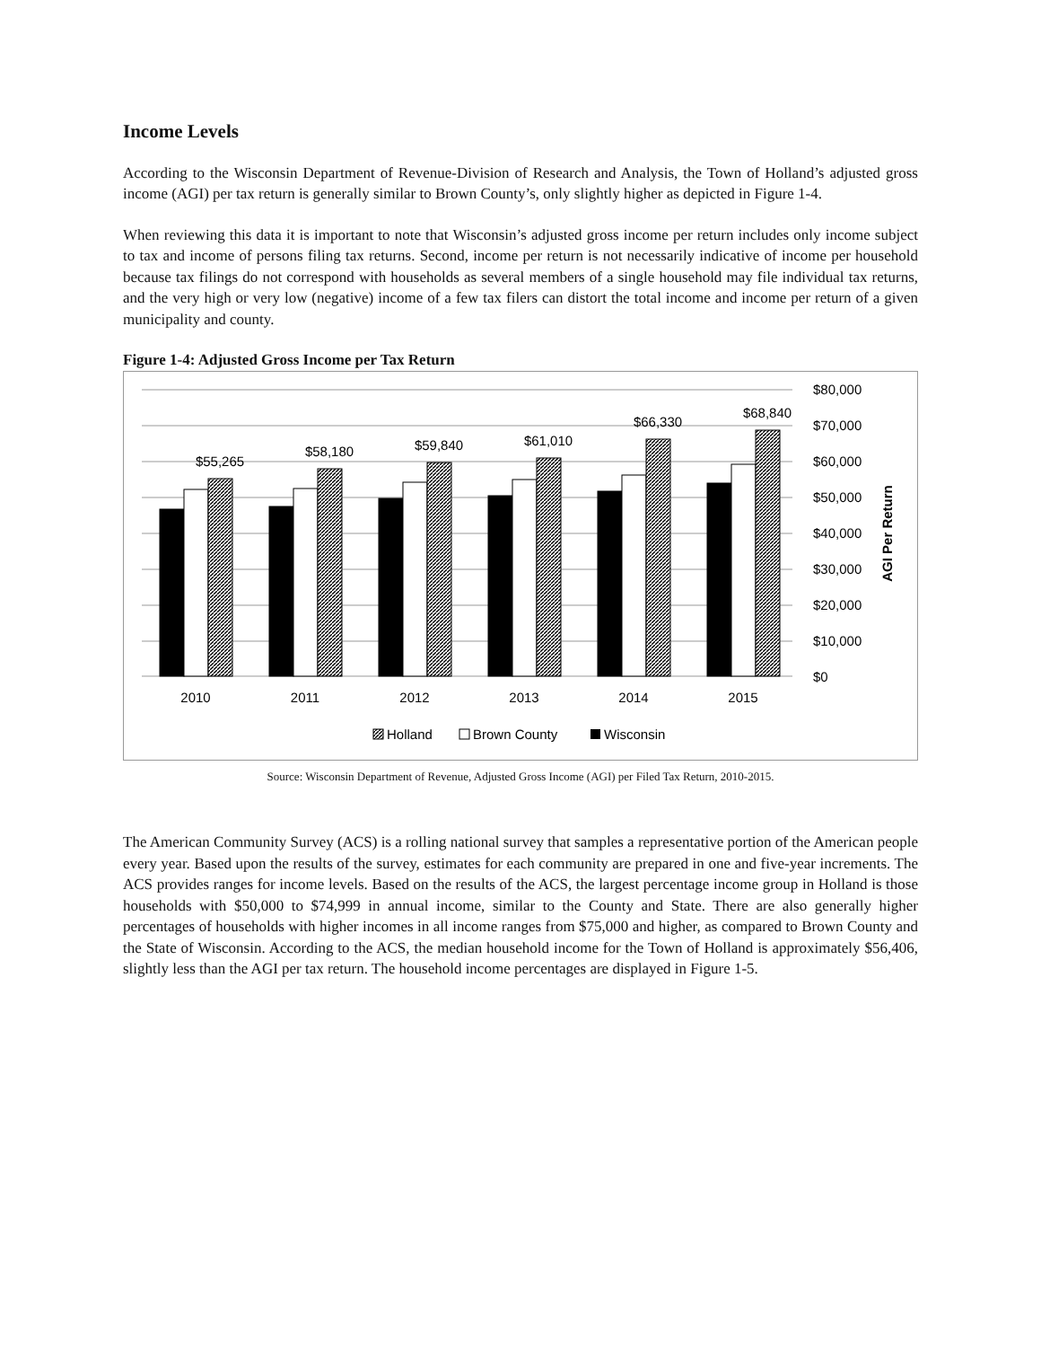Income Levels
According to the Wisconsin Department of Revenue-Division of Research and Analysis, the Town of Holland’s adjusted gross income (AGI) per tax return is generally similar to Brown County’s, only slightly higher as depicted in Figure 1-4.
When reviewing this data it is important to note that Wisconsin’s adjusted gross income per return includes only income subject to tax and income of persons filing tax returns. Second, income per return is not necessarily indicative of income per household because tax filings do not correspond with households as several members of a single household may file individual tax returns, and the very high or very low (negative) income of a few tax filers can distort the total income and income per return of a given municipality and county.
Figure 1-4: Adjusted Gross Income per Tax Return
$55,265
$58,180
$59,840
$61,010
$66,330
$68,840
2010
2011
2012
2013
2014
2015
$80,000
$70,000
$60,000
$50,000
$40,000
$30,000
$20,000
$10,000
$0
AGI Per Return
Holland
Brown County
Wisconsin
Source: Wisconsin Department of Revenue, Adjusted Gross Income (AGI) per Filed Tax Return, 2010-2015.
The American Community Survey (ACS) is a rolling national survey that samples a representative portion of the American people every year. Based upon the results of the survey, estimates for each community are prepared in one and five-year increments. The ACS provides ranges for income levels. Based on the results of the ACS, the largest percentage income group in Holland is those households with $50,000 to $74,999 in annual income, similar to the County and State. There are also generally higher percentages of households with higher incomes in all income ranges from $75,000 and higher, as compared to Brown County and the State of Wisconsin. According to the ACS, the median household income for the Town of Holland is approximately $56,406, slightly less than the AGI per tax return. The household income percentages are displayed in Figure 1-5.